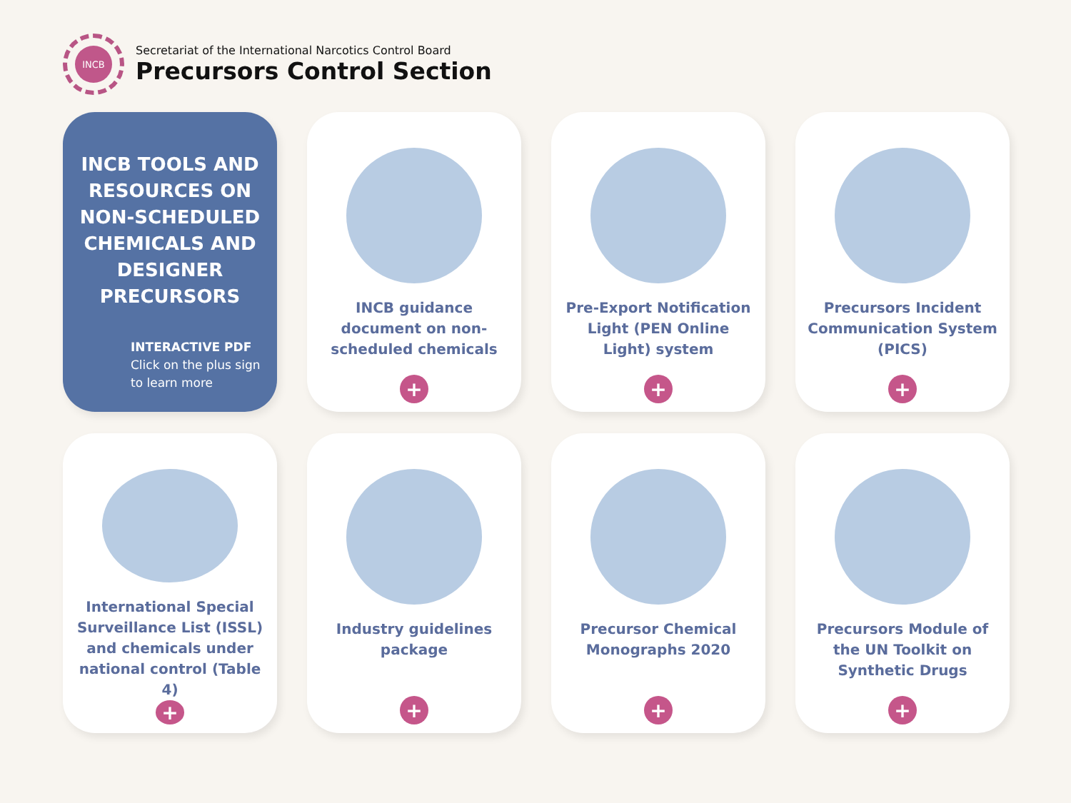INCB
Secretariat of the International Narcotics Control Board
Precursors Control Section
INCB TOOLS AND RESOURCES ON NON-SCHEDULED CHEMICALS AND DESIGNER PRECURSORS
INTERACTIVE PDF
Click on the plus sign
to learn more
INCB guidance document on non-scheduled chemicals
+
Pre-Export Notification Light (PEN Online Light) system
+
Precursors Incident Communication System (PICS)
+
International Special Surveillance List (ISSL) and chemicals under national control (Table 4)
+
Industry guidelines package
+
Precursor Chemical Monographs 2020
+
Precursors Module of the UN Toolkit on Synthetic Drugs
+